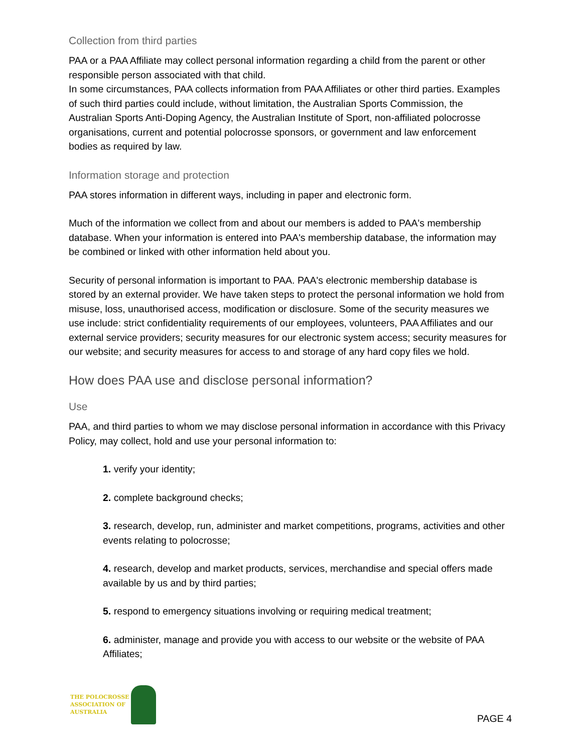Collection from third parties
PAA or a PAA Affiliate may collect personal information regarding a child from the parent or other responsible person associated with that child.
In some circumstances, PAA collects information from PAA Affiliates or other third parties. Examples of such third parties could include, without limitation, the Australian Sports Commission, the Australian Sports Anti-Doping Agency, the Australian Institute of Sport, non-affiliated polocrosse organisations, current and potential polocrosse sponsors, or government and law enforcement bodies as required by law.
Information storage and protection
PAA stores information in different ways, including in paper and electronic form.
Much of the information we collect from and about our members is added to PAA's membership database. When your information is entered into PAA's membership database, the information may be combined or linked with other information held about you.
Security of personal information is important to PAA. PAA's electronic membership database is stored by an external provider. We have taken steps to protect the personal information we hold from misuse, loss, unauthorised access, modification or disclosure. Some of the security measures we use include: strict confidentiality requirements of our employees, volunteers, PAA Affiliates and our external service providers; security measures for our electronic system access; security measures for our website; and security measures for access to and storage of any hard copy files we hold.
How does PAA use and disclose personal information?
Use
PAA, and third parties to whom we may disclose personal information in accordance with this Privacy Policy, may collect, hold and use your personal information to:
1. verify your identity;
2. complete background checks;
3. research, develop, run, administer and market competitions, programs, activities and other events relating to polocrosse;
4. research, develop and market products, services, merchandise and special offers made available by us and by third parties;
5. respond to emergency situations involving or requiring medical treatment;
6. administer, manage and provide you with access to our website or the website of PAA Affiliates;
THE POLOCROSSE
ASSOCIATION OF
AUSTRALIA
PAGE 4